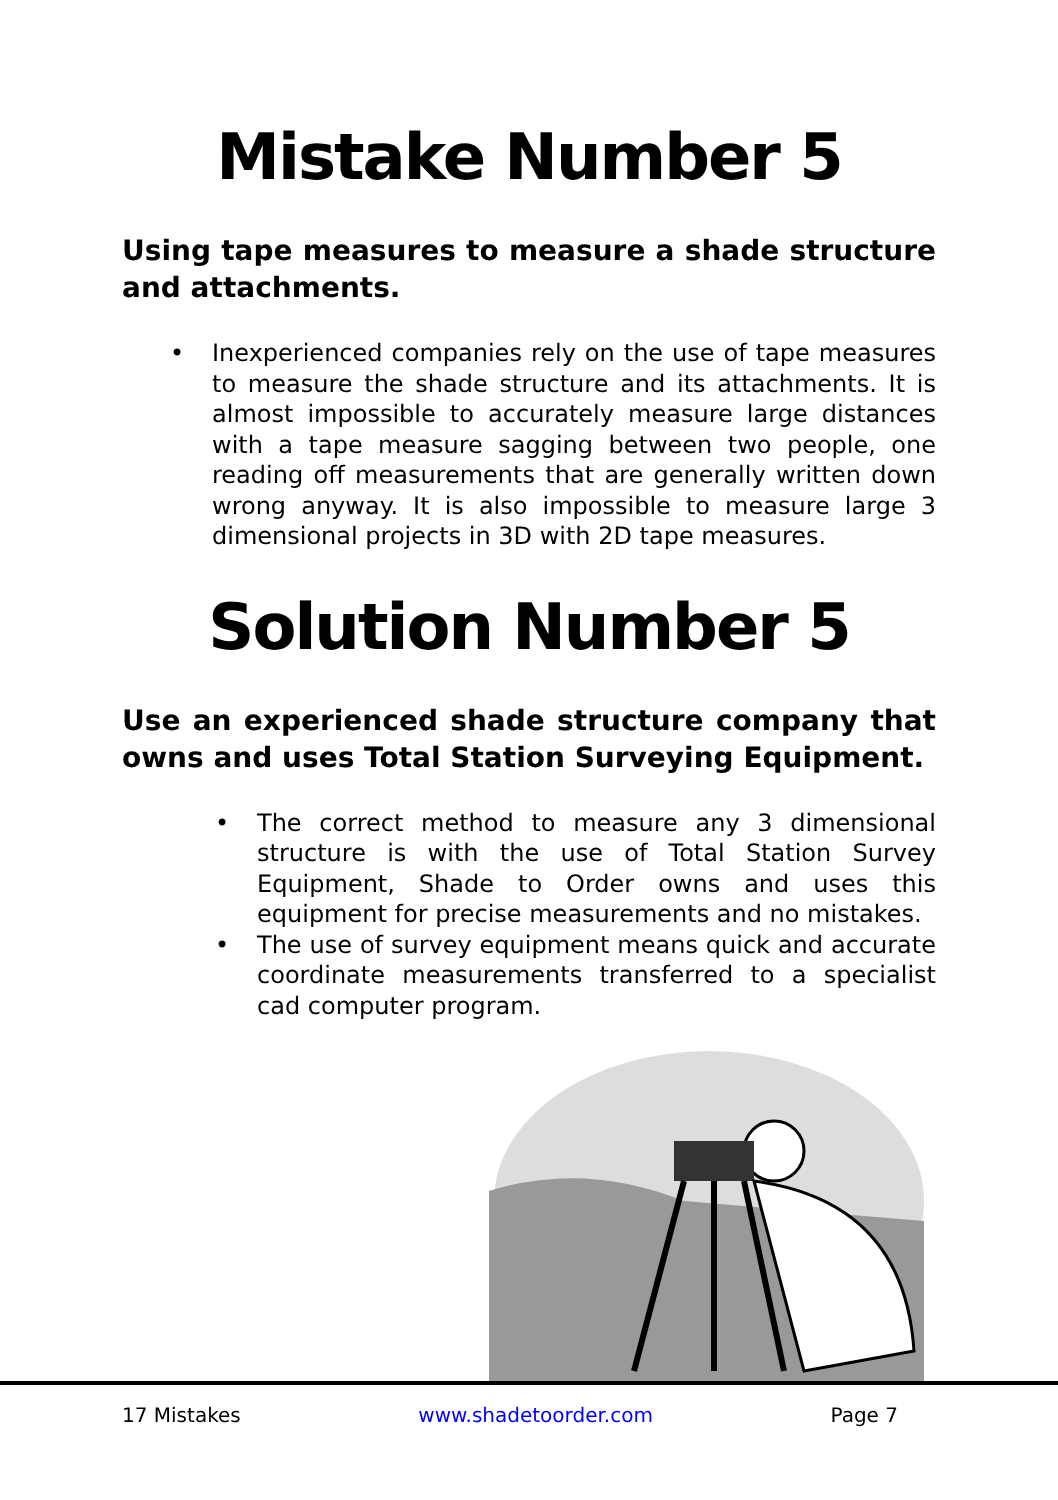Mistake Number 5
Using tape measures to measure a shade structure and attachments.
• Inexperienced companies rely on the use of tape measures to measure the shade structure and its attachments. It is almost impossible to accurately measure large distances with a tape measure sagging between two people, one reading off measurements that are generally written down wrong anyway. It is also impossible to measure large 3 dimensional projects in 3D with 2D tape measures.
Solution Number 5
Use an experienced shade structure company that owns and uses Total Station Surveying Equipment.
• The correct method to measure any 3 dimensional structure is with the use of Total Station Survey Equipment, Shade to Order owns and uses this equipment for precise measurements and no mistakes.
• The use of survey equipment means quick and accurate coordinate measurements transferred to a specialist cad computer program.
17 Mistakes www.shadetoorder.com Page 7